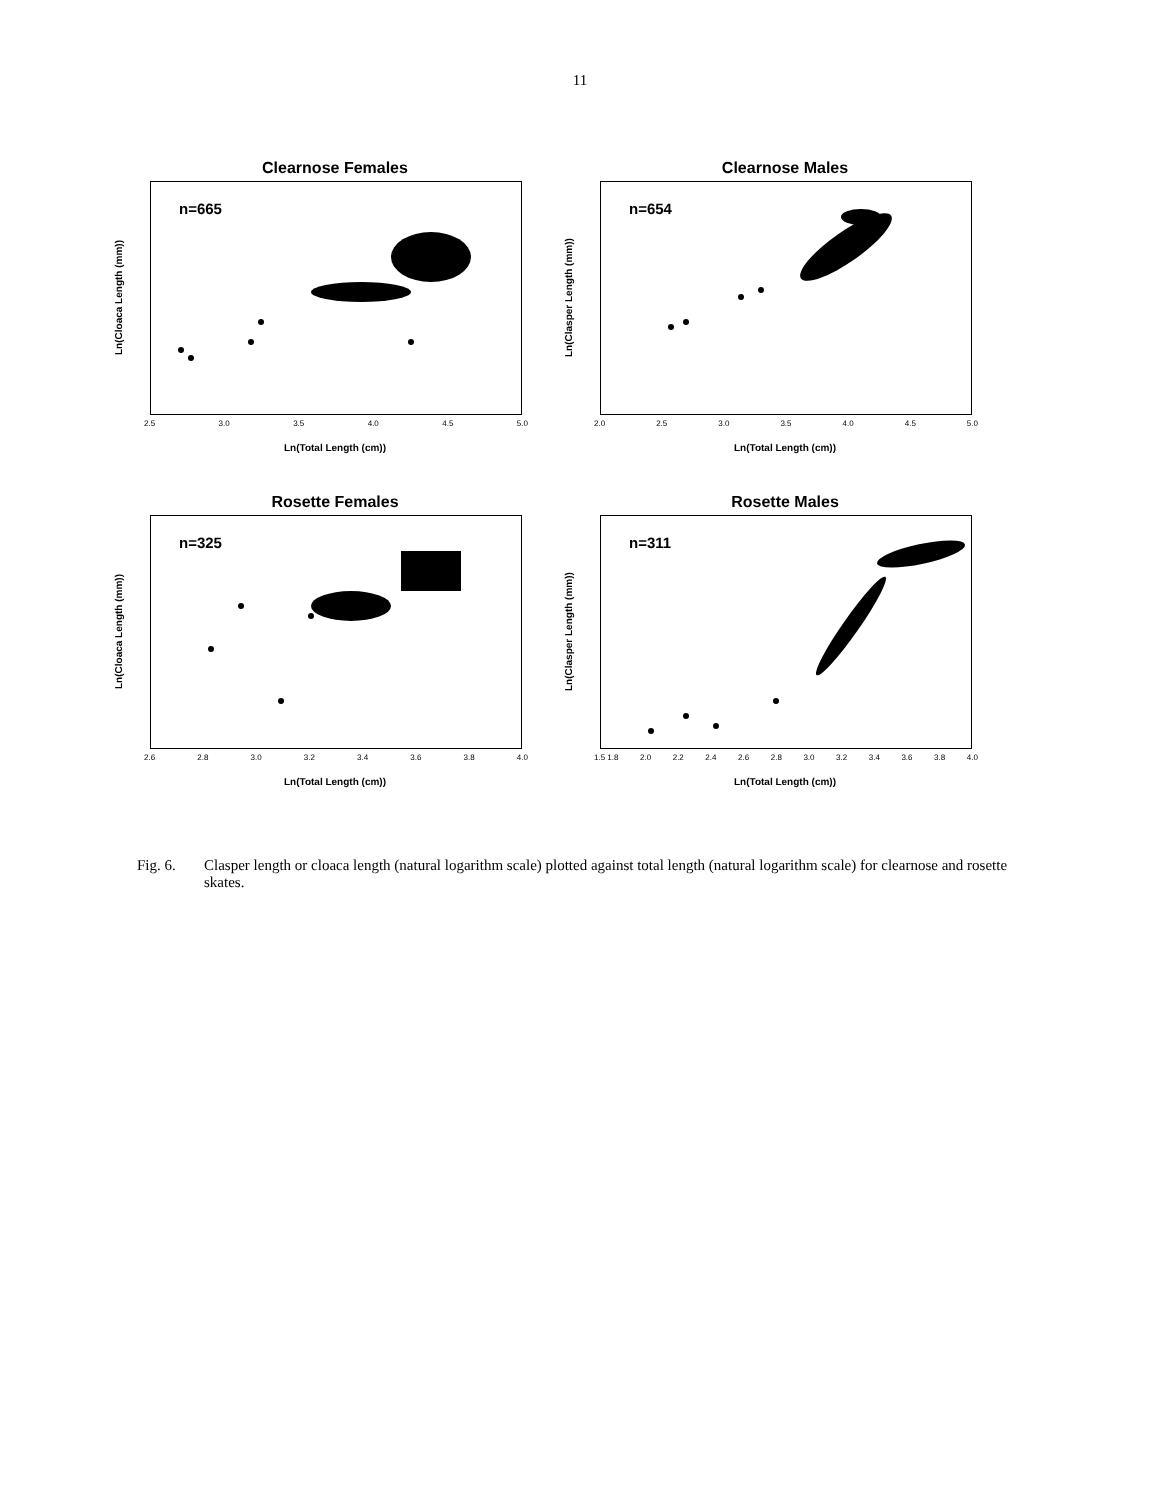11
Clearnose Females
Ln(Cloaca Length (mm))
n=665
2.5 3.0 3.5 4.0 4.5 5.0
Ln(Total Length (cm))
Clearnose Males
Ln(Clasper Length (mm))
n=654
2.0 2.5 3.0 3.5 4.0 4.5 5.0
Ln(Total Length (cm))
Rosette Females
Ln(Cloaca Length (mm))
n=325
2.6 2.8 3.0 3.2 3.4 3.6 3.8 4.0
Ln(Total Length (cm))
Rosette Males
Ln(Clasper Length (mm))
n=311
1.5 1.8 2.0 2.2 2.4 2.6 2.8 3.0 3.2 3.4 3.6 3.8 4.0
Ln(Total Length (cm))
Fig. 6. Clasper length or cloaca length (natural logarithm scale) plotted against total length (natural logarithm scale) for clearnose and rosette skates.